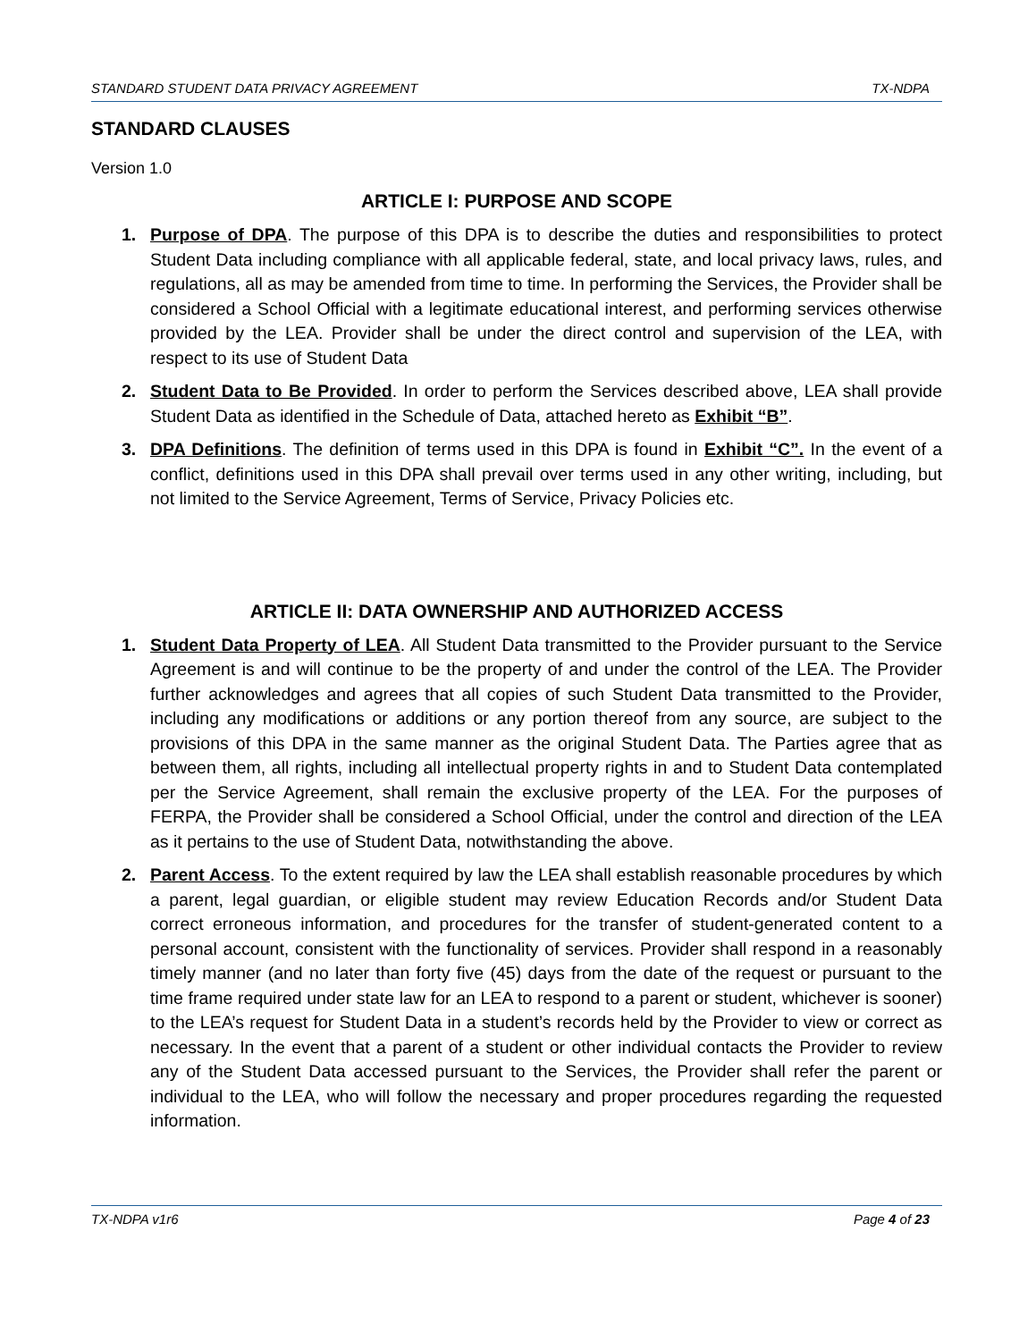STANDARD STUDENT DATA PRIVACY AGREEMENT TX-NDPA
STANDARD CLAUSES
Version 1.0
ARTICLE I: PURPOSE AND SCOPE
1. Purpose of DPA. The purpose of this DPA is to describe the duties and responsibilities to protect Student Data including compliance with all applicable federal, state, and local privacy laws, rules, and regulations, all as may be amended from time to time. In performing the Services, the Provider shall be considered a School Official with a legitimate educational interest, and performing services otherwise provided by the LEA. Provider shall be under the direct control and supervision of the LEA, with respect to its use of Student Data
2. Student Data to Be Provided. In order to perform the Services described above, LEA shall provide Student Data as identified in the Schedule of Data, attached hereto as Exhibit “B”.
3. DPA Definitions. The definition of terms used in this DPA is found in Exhibit “C”. In the event of a conflict, definitions used in this DPA shall prevail over terms used in any other writing, including, but not limited to the Service Agreement, Terms of Service, Privacy Policies etc.
ARTICLE II: DATA OWNERSHIP AND AUTHORIZED ACCESS
1. Student Data Property of LEA. All Student Data transmitted to the Provider pursuant to the Service Agreement is and will continue to be the property of and under the control of the LEA. The Provider further acknowledges and agrees that all copies of such Student Data transmitted to the Provider, including any modifications or additions or any portion thereof from any source, are subject to the provisions of this DPA in the same manner as the original Student Data. The Parties agree that as between them, all rights, including all intellectual property rights in and to Student Data contemplated per the Service Agreement, shall remain the exclusive property of the LEA. For the purposes of FERPA, the Provider shall be considered a School Official, under the control and direction of the LEA as it pertains to the use of Student Data, notwithstanding the above.
2. Parent Access. To the extent required by law the LEA shall establish reasonable procedures by which a parent, legal guardian, or eligible student may review Education Records and/or Student Data correct erroneous information, and procedures for the transfer of student-generated content to a personal account, consistent with the functionality of services. Provider shall respond in a reasonably timely manner (and no later than forty five (45) days from the date of the request or pursuant to the time frame required under state law for an LEA to respond to a parent or student, whichever is sooner) to the LEA’s request for Student Data in a student’s records held by the Provider to view or correct as necessary. In the event that a parent of a student or other individual contacts the Provider to review any of the Student Data accessed pursuant to the Services, the Provider shall refer the parent or individual to the LEA, who will follow the necessary and proper procedures regarding the requested information.
TX-NDPA v1r6 Page 4 of 23